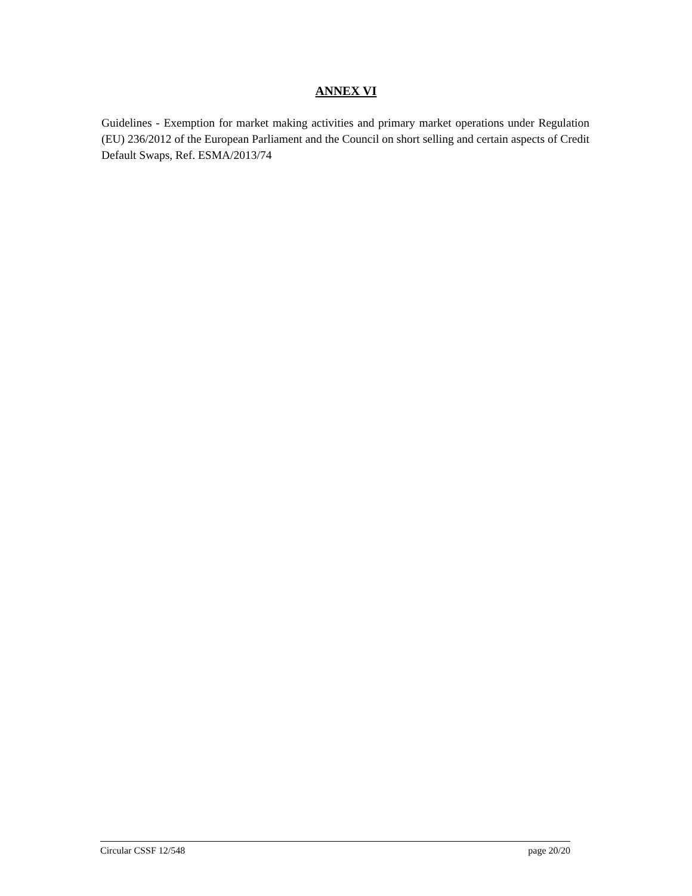ANNEX VI
Guidelines - Exemption for market making activities and primary market operations under Regulation (EU) 236/2012 of the European Parliament and the Council on short selling and certain aspects of Credit Default Swaps, Ref. ESMA/2013/74
Circular CSSF 12/548 page 20/20